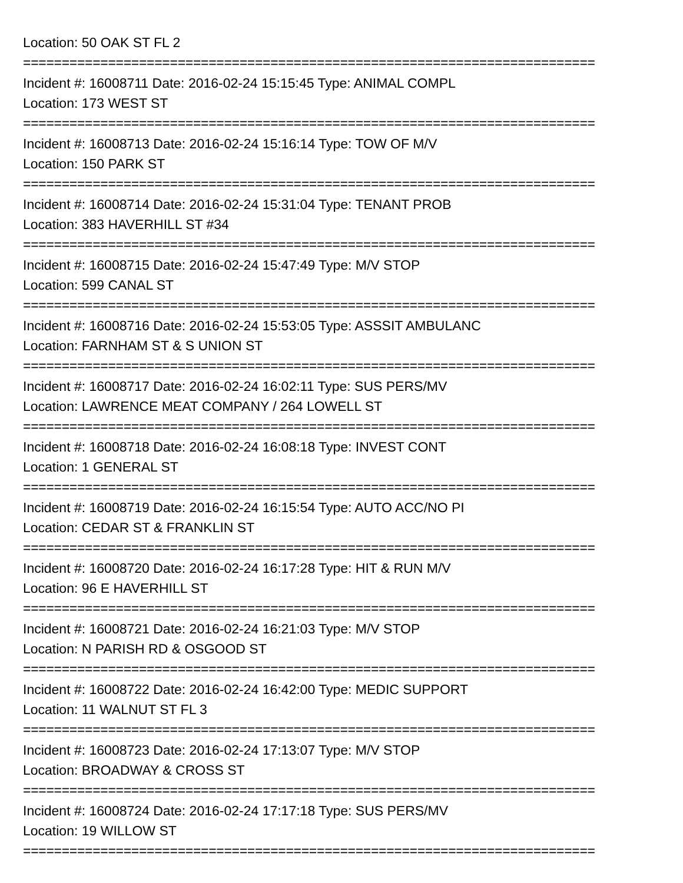Location: 50 OAK ST FL 2
==========================================================================
Incident #: 16008711 Date: 2016-02-24 15:15:45 Type: ANIMAL COMPL
Location: 173 WEST ST
==========================================================================
Incident #: 16008713 Date: 2016-02-24 15:16:14 Type: TOW OF M/V
Location: 150 PARK ST
==========================================================================
Incident #: 16008714 Date: 2016-02-24 15:31:04 Type: TENANT PROB
Location: 383 HAVERHILL ST #34
==========================================================================
Incident #: 16008715 Date: 2016-02-24 15:47:49 Type: M/V STOP
Location: 599 CANAL ST
==========================================================================
Incident #: 16008716 Date: 2016-02-24 15:53:05 Type: ASSSIT AMBULANC
Location: FARNHAM ST & S UNION ST
==========================================================================
Incident #: 16008717 Date: 2016-02-24 16:02:11 Type: SUS PERS/MV
Location: LAWRENCE MEAT COMPANY / 264 LOWELL ST
==========================================================================
Incident #: 16008718 Date: 2016-02-24 16:08:18 Type: INVEST CONT
Location: 1 GENERAL ST
==========================================================================
Incident #: 16008719 Date: 2016-02-24 16:15:54 Type: AUTO ACC/NO PI
Location: CEDAR ST & FRANKLIN ST
==========================================================================
Incident #: 16008720 Date: 2016-02-24 16:17:28 Type: HIT & RUN M/V
Location: 96 E HAVERHILL ST
==========================================================================
Incident #: 16008721 Date: 2016-02-24 16:21:03 Type: M/V STOP
Location: N PARISH RD & OSGOOD ST
==========================================================================
Incident #: 16008722 Date: 2016-02-24 16:42:00 Type: MEDIC SUPPORT
Location: 11 WALNUT ST FL 3
==========================================================================
Incident #: 16008723 Date: 2016-02-24 17:13:07 Type: M/V STOP
Location: BROADWAY & CROSS ST
==========================================================================
Incident #: 16008724 Date: 2016-02-24 17:17:18 Type: SUS PERS/MV
Location: 19 WILLOW ST
==========================================================================